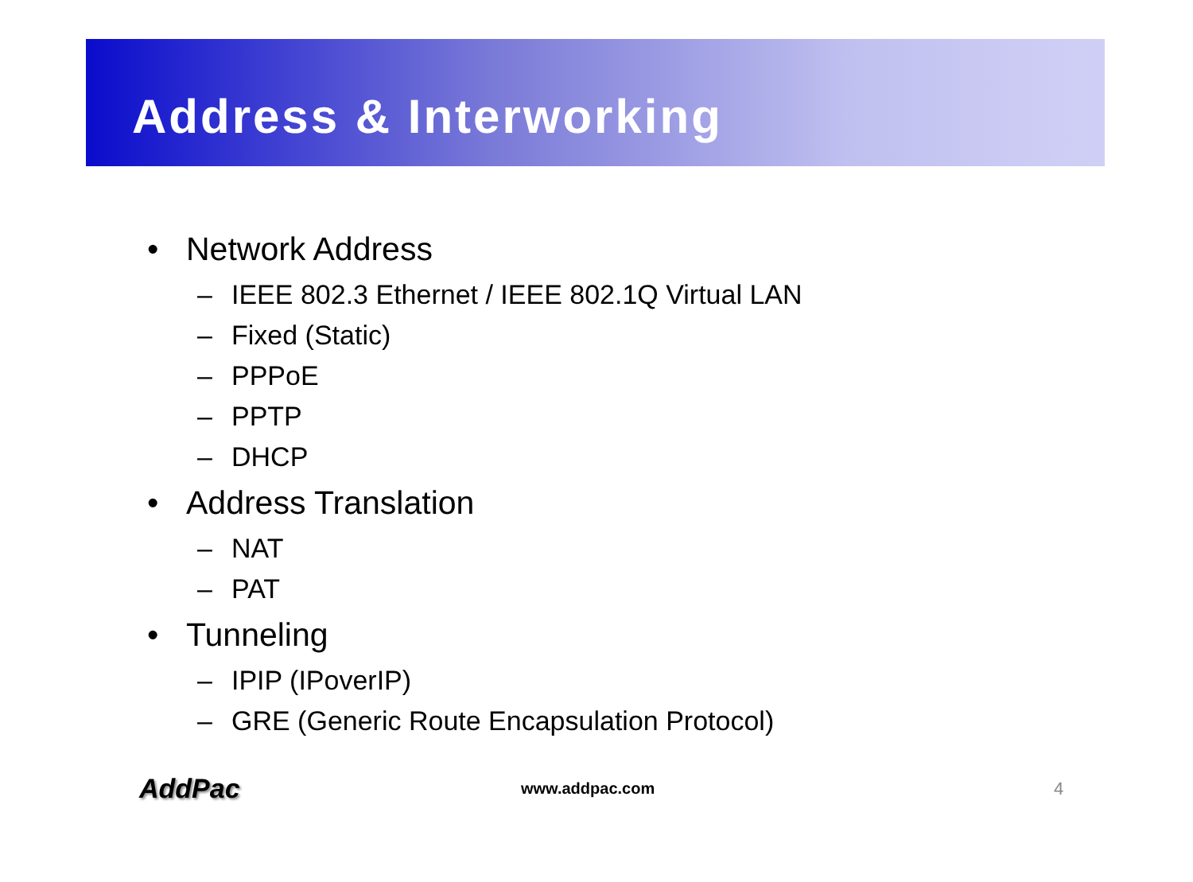Address & Interworking
• Network Address
– IEEE 802.3 Ethernet / IEEE 802.1Q Virtual LAN
– Fixed (Static)
– PPPoE
– PPTP
– DHCP
• Address Translation
– NAT
– PAT
• Tunneling
– IPIP (IPoverIP)
– GRE (Generic Route Encapsulation Protocol)
AddPac www.addpac.com 4